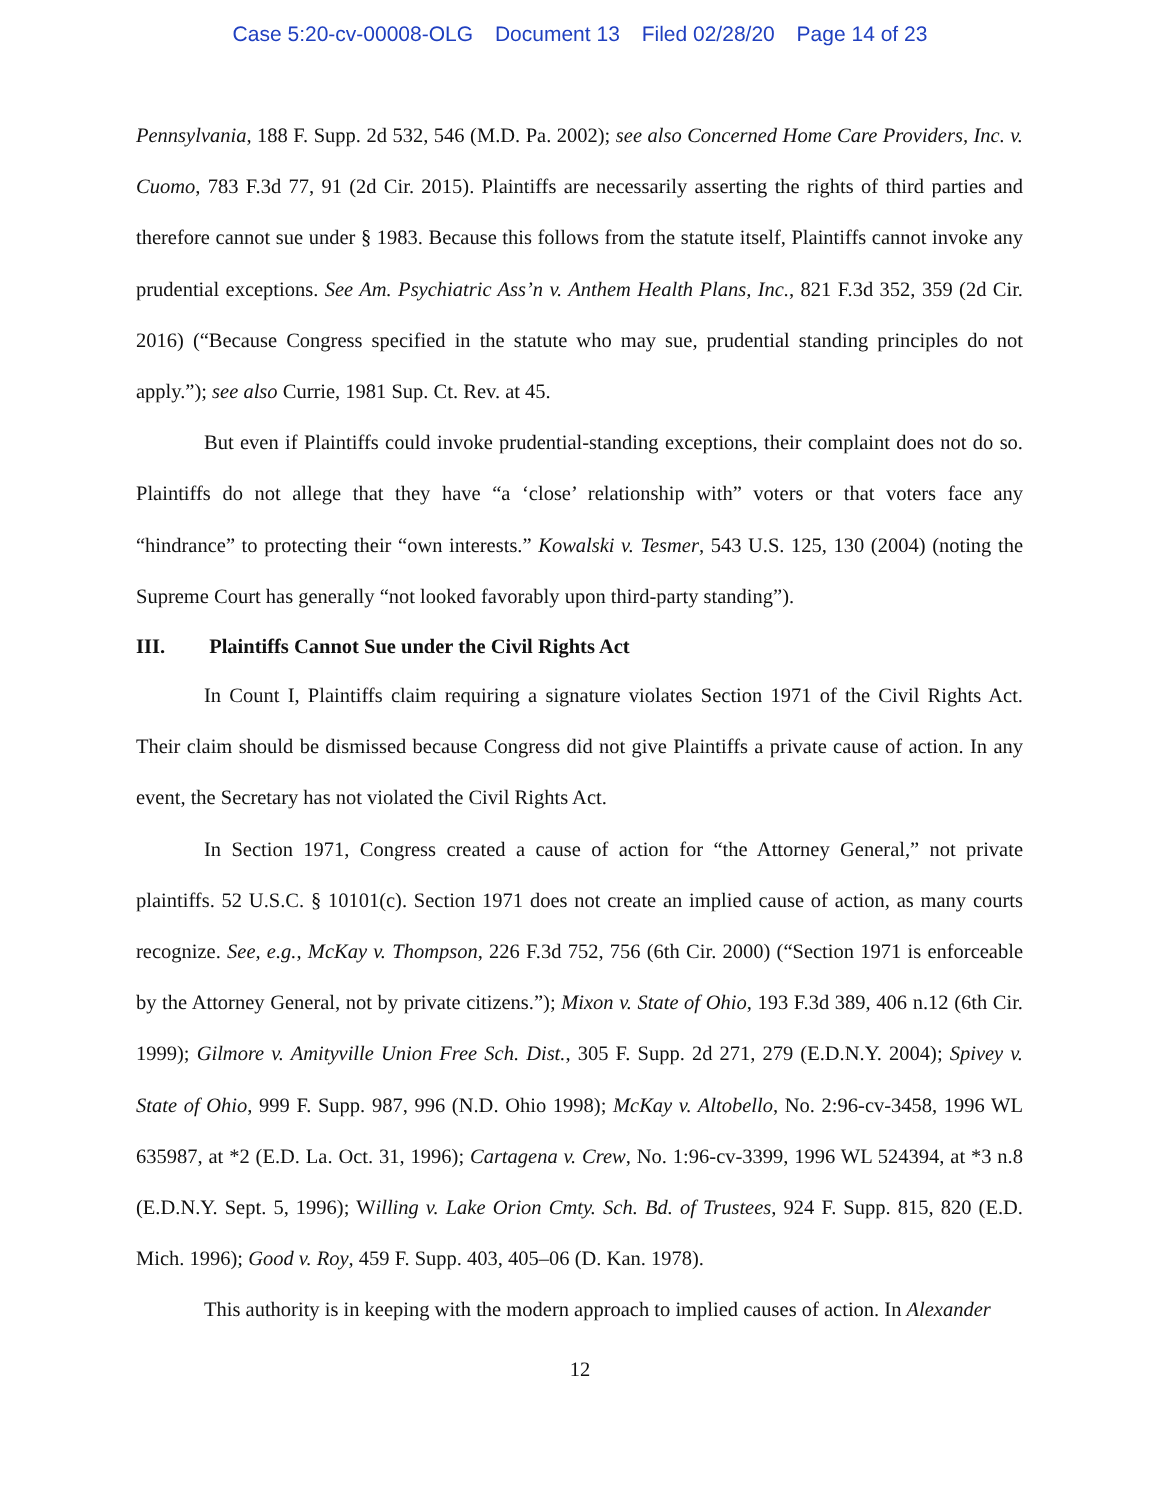Case 5:20-cv-00008-OLG Document 13 Filed 02/28/20 Page 14 of 23
Pennsylvania, 188 F. Supp. 2d 532, 546 (M.D. Pa. 2002); see also Concerned Home Care Providers, Inc. v. Cuomo, 783 F.3d 77, 91 (2d Cir. 2015). Plaintiffs are necessarily asserting the rights of third parties and therefore cannot sue under § 1983. Because this follows from the statute itself, Plaintiffs cannot invoke any prudential exceptions. See Am. Psychiatric Ass’n v. Anthem Health Plans, Inc., 821 F.3d 352, 359 (2d Cir. 2016) (“Because Congress specified in the statute who may sue, prudential standing principles do not apply.”); see also Currie, 1981 Sup. Ct. Rev. at 45.
But even if Plaintiffs could invoke prudential-standing exceptions, their complaint does not do so. Plaintiffs do not allege that they have “a ‘close’ relationship with” voters or that voters face any “hindrance” to protecting their “own interests.” Kowalski v. Tesmer, 543 U.S. 125, 130 (2004) (noting the Supreme Court has generally “not looked favorably upon third-party standing”).
III. Plaintiffs Cannot Sue under the Civil Rights Act
In Count I, Plaintiffs claim requiring a signature violates Section 1971 of the Civil Rights Act. Their claim should be dismissed because Congress did not give Plaintiffs a private cause of action. In any event, the Secretary has not violated the Civil Rights Act.
In Section 1971, Congress created a cause of action for “the Attorney General,” not private plaintiffs. 52 U.S.C. § 10101(c). Section 1971 does not create an implied cause of action, as many courts recognize. See, e.g., McKay v. Thompson, 226 F.3d 752, 756 (6th Cir. 2000) (“Section 1971 is enforceable by the Attorney General, not by private citizens.”); Mixon v. State of Ohio, 193 F.3d 389, 406 n.12 (6th Cir. 1999); Gilmore v. Amityville Union Free Sch. Dist., 305 F. Supp. 2d 271, 279 (E.D.N.Y. 2004); Spivey v. State of Ohio, 999 F. Supp. 987, 996 (N.D. Ohio 1998); McKay v. Altobello, No. 2:96-cv-3458, 1996 WL 635987, at *2 (E.D. La. Oct. 31, 1996); Cartagena v. Crew, No. 1:96-cv-3399, 1996 WL 524394, at *3 n.8 (E.D.N.Y. Sept. 5, 1996); Willing v. Lake Orion Cmty. Sch. Bd. of Trustees, 924 F. Supp. 815, 820 (E.D. Mich. 1996); Good v. Roy, 459 F. Supp. 403, 405–06 (D. Kan. 1978).
This authority is in keeping with the modern approach to implied causes of action. In Alexander
12